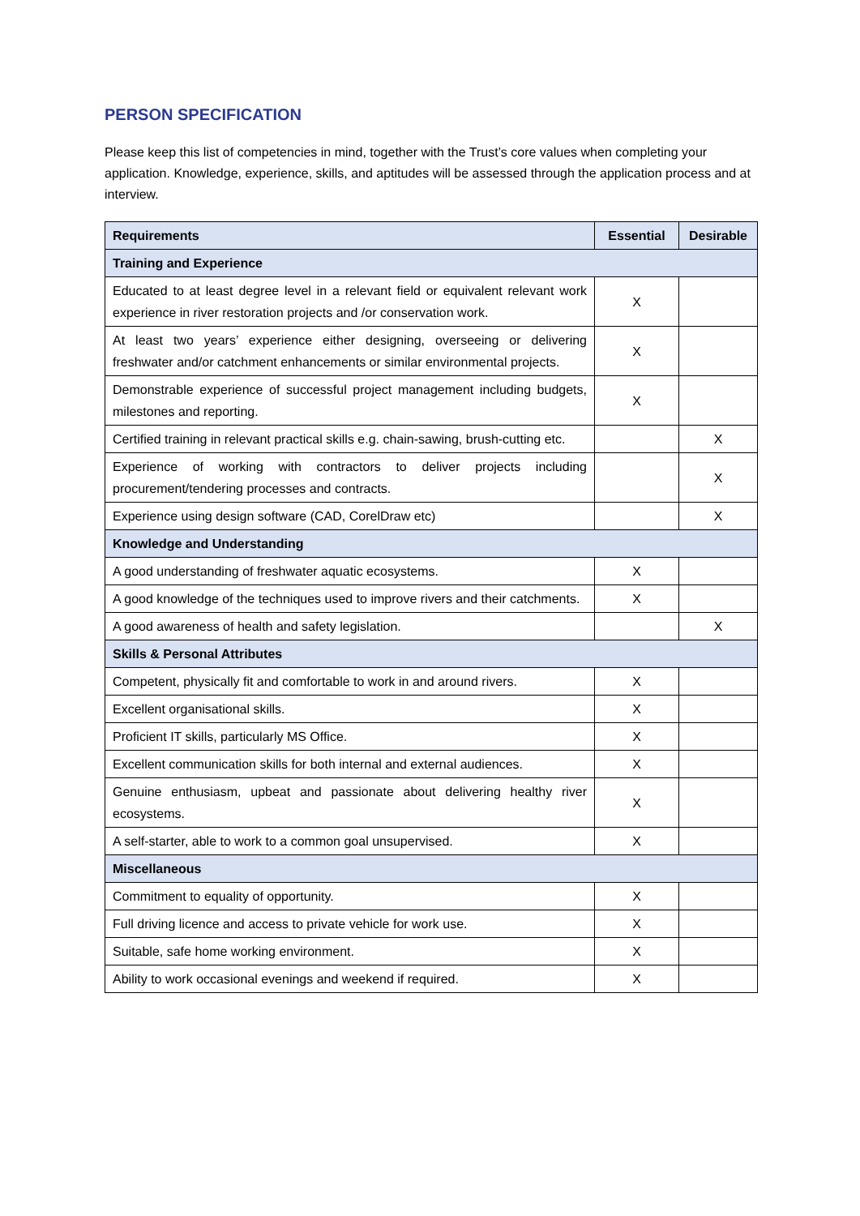PERSON SPECIFICATION
Please keep this list of competencies in mind, together with the Trust’s core values when completing your application. Knowledge, experience, skills, and aptitudes will be assessed through the application process and at interview.
| Requirements | Essential | Desirable |
| --- | --- | --- |
| Training and Experience | | |
| Educated to at least degree level in a relevant field or equivalent relevant work experience in river restoration projects and /or conservation work. | X | |
| At least two years’ experience either designing, overseeing or delivering freshwater and/or catchment enhancements or similar environmental projects. | X | |
| Demonstrable experience of successful project management including budgets, milestones and reporting. | X | |
| Certified training in relevant practical skills e.g. chain-sawing, brush-cutting etc. | | X |
| Experience of working with contractors to deliver projects including procurement/tendering processes and contracts. | | X |
| Experience using design software (CAD, CorelDraw etc) | | X |
| Knowledge and Understanding | | |
| A good understanding of freshwater aquatic ecosystems. | X | |
| A good knowledge of the techniques used to improve rivers and their catchments. | X | |
| A good awareness of health and safety legislation. | | X |
| Skills & Personal Attributes | | |
| Competent, physically fit and comfortable to work in and around rivers. | X | |
| Excellent organisational skills. | X | |
| Proficient IT skills, particularly MS Office. | X | |
| Excellent communication skills for both internal and external audiences. | X | |
| Genuine enthusiasm, upbeat and passionate about delivering healthy river ecosystems. | X | |
| A self-starter, able to work to a common goal unsupervised. | X | |
| Miscellaneous | | |
| Commitment to equality of opportunity. | X | |
| Full driving licence and access to private vehicle for work use. | X | |
| Suitable, safe home working environment. | X | |
| Ability to work occasional evenings and weekend if required. | X | |